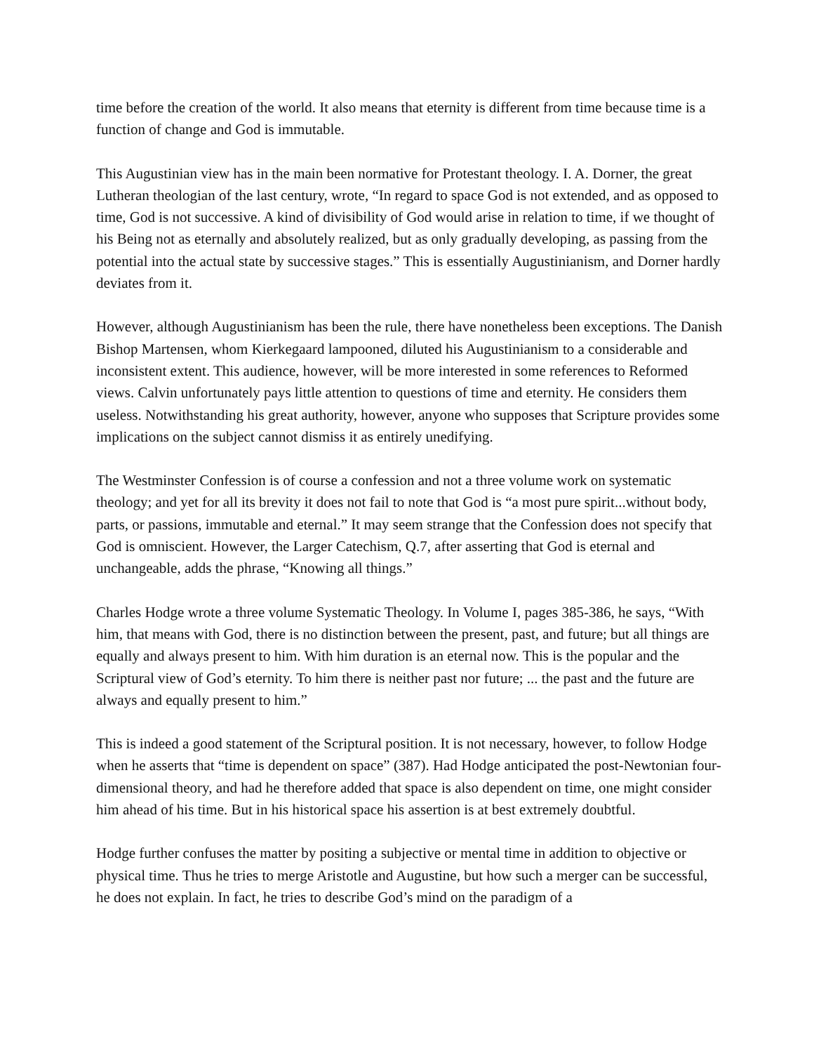time before the creation of the world. It also means that eternity is different from time because time is a function of change and God is immutable.
This Augustinian view has in the main been normative for Protestant theology. I. A. Dorner, the great Lutheran theologian of the last century, wrote, “In regard to space God is not extended, and as opposed to time, God is not successive. A kind of divisibility of God would arise in relation to time, if we thought of his Being not as eternally and absolutely realized, but as only gradually developing, as passing from the potential into the actual state by successive stages.” This is essentially Augustinianism, and Dorner hardly deviates from it.
However, although Augustinianism has been the rule, there have nonetheless been exceptions. The Danish Bishop Martensen, whom Kierkegaard lampooned, diluted his Augustinianism to a considerable and inconsistent extent. This audience, however, will be more interested in some references to Reformed views. Calvin unfortunately pays little attention to questions of time and eternity. He considers them useless. Notwithstanding his great authority, however, anyone who supposes that Scripture provides some implications on the subject cannot dismiss it as entirely unedifying.
The Westminster Confession is of course a confession and not a three volume work on systematic theology; and yet for all its brevity it does not fail to note that God is “a most pure spirit...without body, parts, or passions, immutable and eternal.” It may seem strange that the Confession does not specify that God is omniscient. However, the Larger Catechism, Q.7, after asserting that God is eternal and unchangeable, adds the phrase, “Knowing all things.”
Charles Hodge wrote a three volume Systematic Theology. In Volume I, pages 385-386, he says, “With him, that means with God, there is no distinction between the present, past, and future; but all things are equally and always present to him. With him duration is an eternal now. This is the popular and the Scriptural view of God’s eternity. To him there is neither past nor future; ... the past and the future are always and equally present to him.”
This is indeed a good statement of the Scriptural position. It is not necessary, however, to follow Hodge when he asserts that “time is dependent on space” (387). Had Hodge anticipated the post-Newtonian four-dimensional theory, and had he therefore added that space is also dependent on time, one might consider him ahead of his time. But in his historical space his assertion is at best extremely doubtful.
Hodge further confuses the matter by positing a subjective or mental time in addition to objective or physical time. Thus he tries to merge Aristotle and Augustine, but how such a merger can be successful, he does not explain. In fact, he tries to describe God’s mind on the paradigm of a